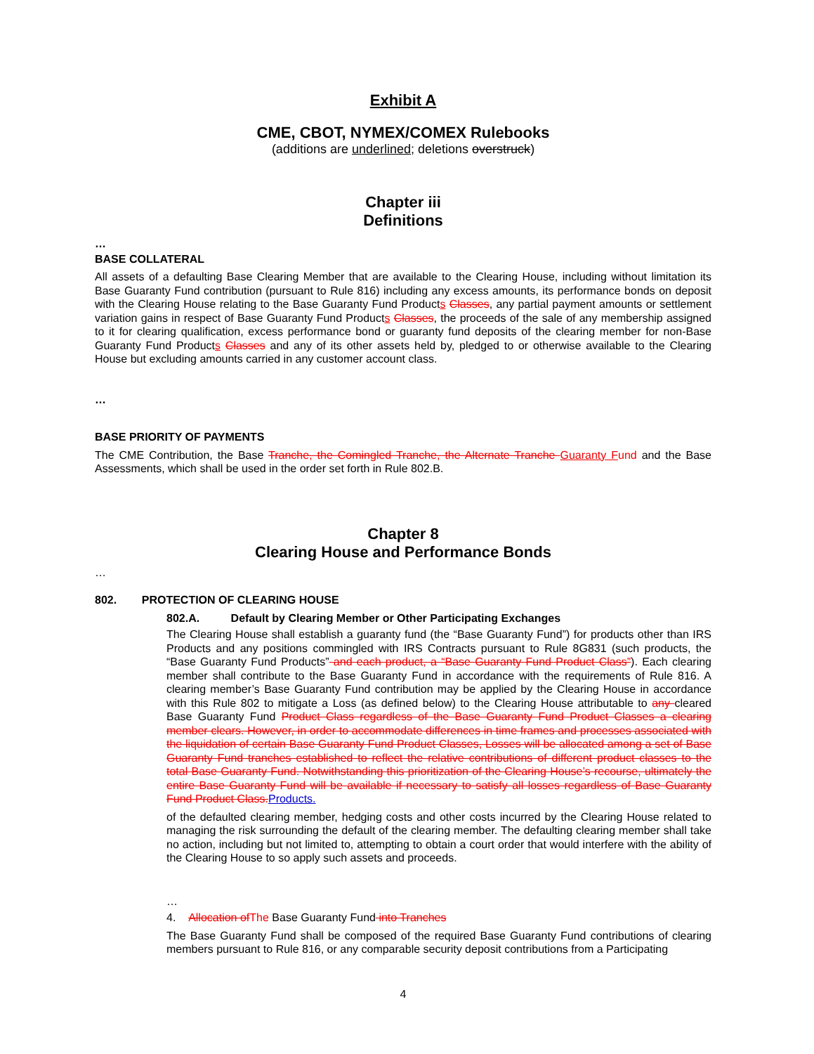Exhibit A
CME, CBOT, NYMEX/COMEX Rulebooks
(additions are underlined; deletions overstruck)
Chapter iii
Definitions
…
BASE COLLATERAL
All assets of a defaulting Base Clearing Member that are available to the Clearing House, including without limitation its Base Guaranty Fund contribution (pursuant to Rule 816) including any excess amounts, its performance bonds on deposit with the Clearing House relating to the Base Guaranty Fund Products Classes, any partial payment amounts or settlement variation gains in respect of Base Guaranty Fund Products Classes, the proceeds of the sale of any membership assigned to it for clearing qualification, excess performance bond or guaranty fund deposits of the clearing member for non-Base Guaranty Fund Products Classes and any of its other assets held by, pledged to or otherwise available to the Clearing House but excluding amounts carried in any customer account class.
…
BASE PRIORITY OF PAYMENTS
The CME Contribution, the Base Tranche, the Comingled Tranche, the Alternate Tranche Guaranty F und and the Base Assessments, which shall be used in the order set forth in Rule 802.B.
Chapter 8
Clearing House and Performance Bonds
…
802. PROTECTION OF CLEARING HOUSE
802.A. Default by Clearing Member or Other Participating Exchanges
The Clearing House shall establish a guaranty fund (the “Base Guaranty Fund”) for products other than IRS Products and any positions commingled with IRS Contracts pursuant to Rule 8G831 (such products, the “Base Guaranty Fund Products” and each product, a “Base Guaranty Fund Product Class”). Each clearing member shall contribute to the Base Guaranty Fund in accordance with the requirements of Rule 816. A clearing member’s Base Guaranty Fund contribution may be applied by the Clearing House in accordance with this Rule 802 to mitigate a Loss (as defined below) to the Clearing House attributable to any cleared Base Guaranty Fund Product Class regardless of the Base Guaranty Fund Product Classes a clearing member clears. However, in order to accommodate differences in time frames and processes associated with the liquidation of certain Base Guaranty Fund Product Classes, Losses will be allocated among a set of Base Guaranty Fund tranches established to reflect the relative contributions of different product classes to the total Base Guaranty Fund. Notwithstanding this prioritization of the Clearing House’s recourse, ultimately the entire Base Guaranty Fund will be available if necessary to satisfy all losses regardless of Base Guaranty Fund Product Class. Products.
of the defaulted clearing member, hedging costs and other costs incurred by the Clearing House related to managing the risk surrounding the default of the clearing member. The defaulting clearing member shall take no action, including but not limited to, attempting to obtain a court order that would interfere with the ability of the Clearing House to so apply such assets and proceeds.
…
4. Allocation of The Base Guaranty Fund into Tranches
The Base Guaranty Fund shall be composed of the required Base Guaranty Fund contributions of clearing members pursuant to Rule 816, or any comparable security deposit contributions from a Participating
4